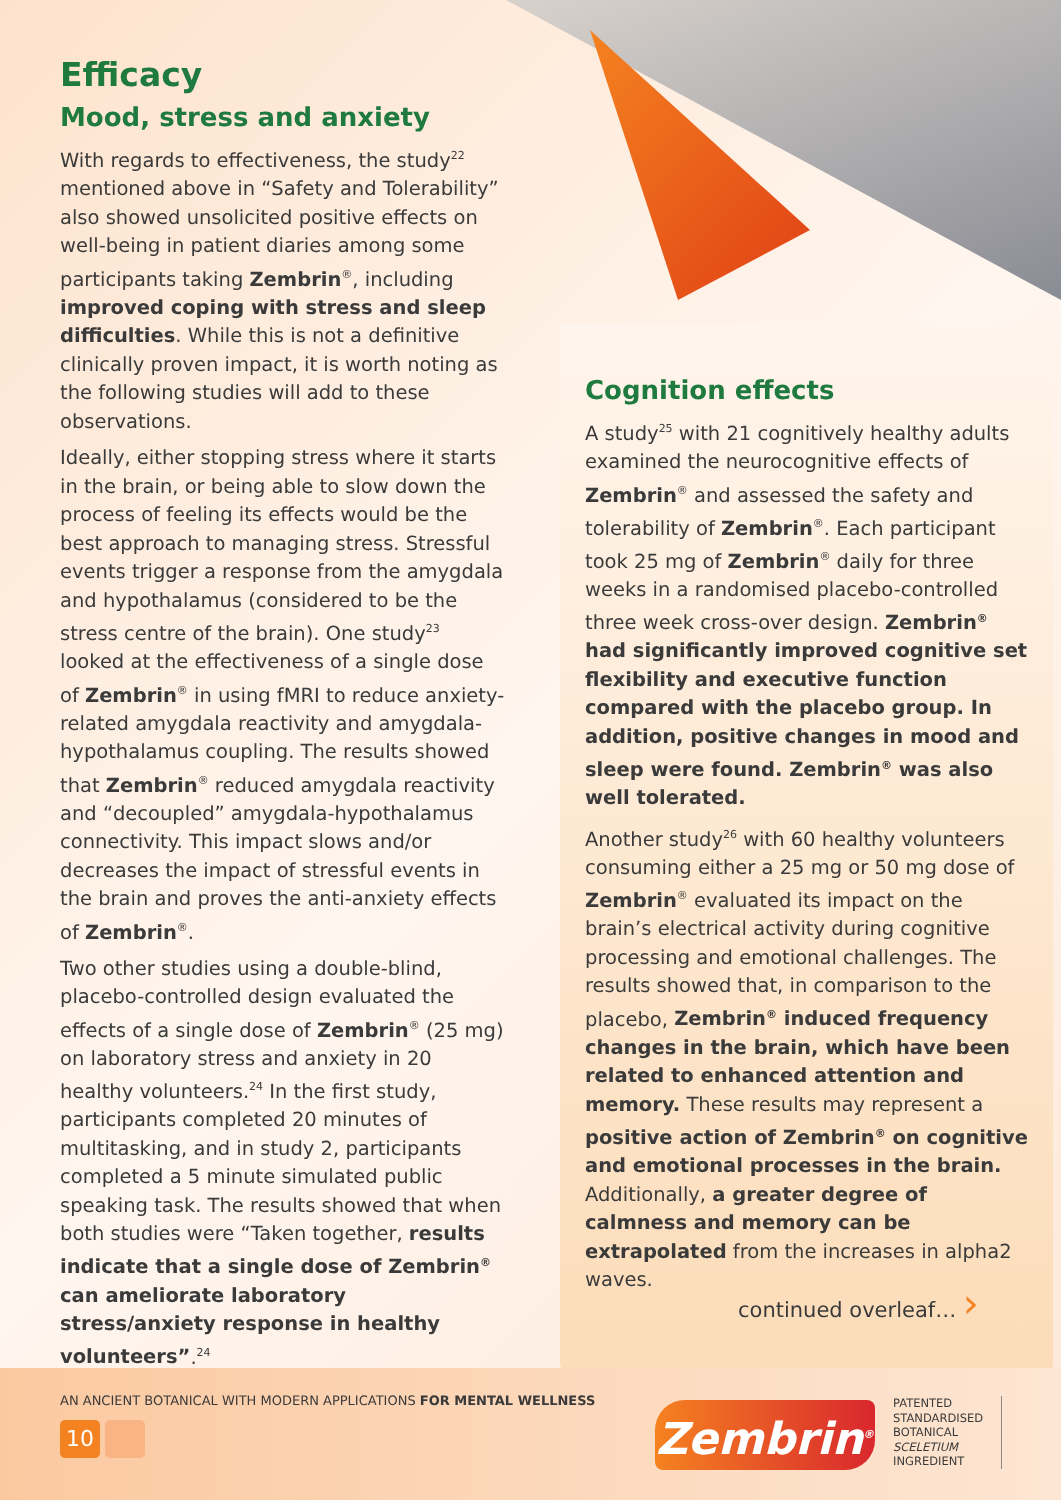Efficacy
Mood, stress and anxiety
With regards to effectiveness, the study<sup>22</sup> mentioned above in “Safety and Tolerability” also showed unsolicited positive effects on well-being in patient diaries among some participants taking Zembrin<sup>®</sup>, including improved coping with stress and sleep difficulties. While this is not a definitive clinically proven impact, it is worth noting as the following studies will add to these observations.
Ideally, either stopping stress where it starts in the brain, or being able to slow down the process of feeling its effects would be the best approach to managing stress. Stressful events trigger a response from the amygdala and hypothalamus (considered to be the stress centre of the brain). One study<sup>23</sup> looked at the effectiveness of a single dose of Zembrin<sup>®</sup> in using fMRI to reduce anxiety-related amygdala reactivity and amygdala-hypothalamus coupling. The results showed that Zembrin<sup>®</sup> reduced amygdala reactivity and “decoupled” amygdala-hypothalamus connectivity. This impact slows and/or decreases the impact of stressful events in the brain and proves the anti-anxiety effects of Zembrin<sup>®</sup>.
Two other studies using a double-blind, placebo-controlled design evaluated the effects of a single dose of Zembrin<sup>®</sup> (25 mg) on laboratory stress and anxiety in 20 healthy volunteers.<sup>24</sup> In the first study, participants completed 20 minutes of multitasking, and in study 2, participants completed a 5 minute simulated public speaking task. The results showed that when both studies were “Taken together, results indicate that a single dose of Zembrin<sup>®</sup> can ameliorate laboratory stress/anxiety response in healthy volunteers”.<sup>24</sup>
Cognition effects
A study<sup>25</sup> with 21 cognitively healthy adults examined the neurocognitive effects of Zembrin<sup>®</sup> and assessed the safety and tolerability of Zembrin<sup>®</sup>. Each participant took 25 mg of Zembrin<sup>®</sup> daily for three weeks in a randomised placebo-controlled three week cross-over design. Zembrin<sup>®</sup> had significantly improved cognitive set flexibility and executive function compared with the placebo group. In addition, positive changes in mood and sleep were found. Zembrin<sup>®</sup> was also well tolerated.
Another study<sup>26</sup> with 60 healthy volunteers consuming either a 25 mg or 50 mg dose of Zembrin<sup>®</sup> evaluated its impact on the brain’s electrical activity during cognitive processing and emotional challenges. The results showed that, in comparison to the placebo, Zembrin<sup>®</sup> induced frequency changes in the brain, which have been related to enhanced attention and memory. These results may represent a positive action of Zembrin<sup>®</sup> on cognitive and emotional processes in the brain. Additionally, a greater degree of calmness and memory can be extrapolated from the increases in alpha2 waves.
continued overleaf… ›
AN ANCIENT BOTANICAL WITH MODERN APPLICATIONS FOR MENTAL WELLNESS
10 Zembrin<sup>®</sup>
PATENTED
STANDARDISED
BOTANICAL
SCELETIUM
INGREDIENT